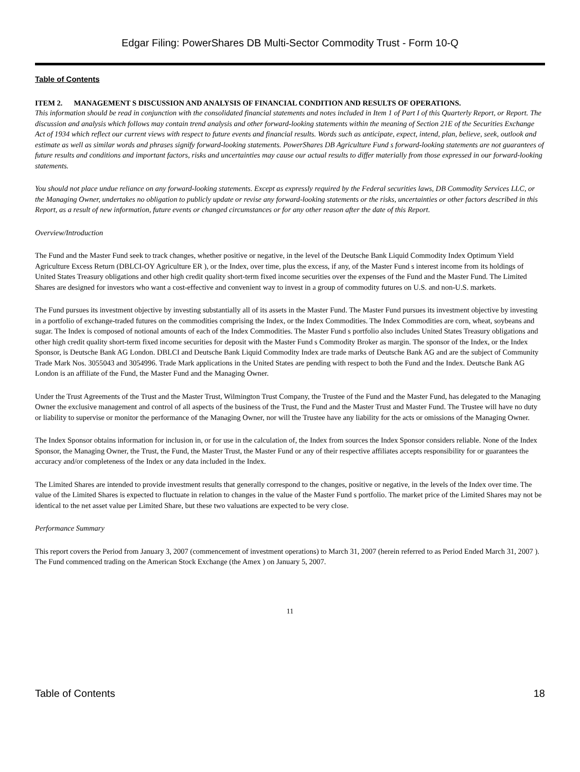Edgar Filing: PowerShares DB Multi-Sector Commodity Trust - Form 10-Q
Table of Contents
ITEM 2. MANAGEMENT S DISCUSSION AND ANALYSIS OF FINANCIAL CONDITION AND RESULTS OF OPERATIONS.
This information should be read in conjunction with the consolidated financial statements and notes included in Item 1 of Part I of this Quarterly Report, or Report. The discussion and analysis which follows may contain trend analysis and other forward-looking statements within the meaning of Section 21E of the Securities Exchange Act of 1934 which reflect our current views with respect to future events and financial results. Words such as anticipate, expect, intend, plan, believe, seek, outlook and estimate as well as similar words and phrases signify forward-looking statements. PowerShares DB Agriculture Fund s forward-looking statements are not guarantees of future results and conditions and important factors, risks and uncertainties may cause our actual results to differ materially from those expressed in our forward-looking statements.
You should not place undue reliance on any forward-looking statements. Except as expressly required by the Federal securities laws, DB Commodity Services LLC, or the Managing Owner, undertakes no obligation to publicly update or revise any forward-looking statements or the risks, uncertainties or other factors described in this Report, as a result of new information, future events or changed circumstances or for any other reason after the date of this Report.
Overview/Introduction
The Fund and the Master Fund seek to track changes, whether positive or negative, in the level of the Deutsche Bank Liquid Commodity Index Optimum Yield Agriculture Excess Return (DBLCI-OY Agriculture ER ), or the Index, over time, plus the excess, if any, of the Master Fund s interest income from its holdings of United States Treasury obligations and other high credit quality short-term fixed income securities over the expenses of the Fund and the Master Fund. The Limited Shares are designed for investors who want a cost-effective and convenient way to invest in a group of commodity futures on U.S. and non-U.S. markets.
The Fund pursues its investment objective by investing substantially all of its assets in the Master Fund. The Master Fund pursues its investment objective by investing in a portfolio of exchange-traded futures on the commodities comprising the Index, or the Index Commodities. The Index Commodities are corn, wheat, soybeans and sugar. The Index is composed of notional amounts of each of the Index Commodities. The Master Fund s portfolio also includes United States Treasury obligations and other high credit quality short-term fixed income securities for deposit with the Master Fund s Commodity Broker as margin. The sponsor of the Index, or the Index Sponsor, is Deutsche Bank AG London. DBLCI and Deutsche Bank Liquid Commodity Index are trade marks of Deutsche Bank AG and are the subject of Community Trade Mark Nos. 3055043 and 3054996. Trade Mark applications in the United States are pending with respect to both the Fund and the Index. Deutsche Bank AG London is an affiliate of the Fund, the Master Fund and the Managing Owner.
Under the Trust Agreements of the Trust and the Master Trust, Wilmington Trust Company, the Trustee of the Fund and the Master Fund, has delegated to the Managing Owner the exclusive management and control of all aspects of the business of the Trust, the Fund and the Master Trust and Master Fund. The Trustee will have no duty or liability to supervise or monitor the performance of the Managing Owner, nor will the Trustee have any liability for the acts or omissions of the Managing Owner.
The Index Sponsor obtains information for inclusion in, or for use in the calculation of, the Index from sources the Index Sponsor considers reliable. None of the Index Sponsor, the Managing Owner, the Trust, the Fund, the Master Trust, the Master Fund or any of their respective affiliates accepts responsibility for or guarantees the accuracy and/or completeness of the Index or any data included in the Index.
The Limited Shares are intended to provide investment results that generally correspond to the changes, positive or negative, in the levels of the Index over time. The value of the Limited Shares is expected to fluctuate in relation to changes in the value of the Master Fund s portfolio. The market price of the Limited Shares may not be identical to the net asset value per Limited Share, but these two valuations are expected to be very close.
Performance Summary
This report covers the Period from January 3, 2007 (commencement of investment operations) to March 31, 2007 (herein referred to as Period Ended March 31, 2007 ). The Fund commenced trading on the American Stock Exchange (the Amex ) on January 5, 2007.
11
Table of Contents 18